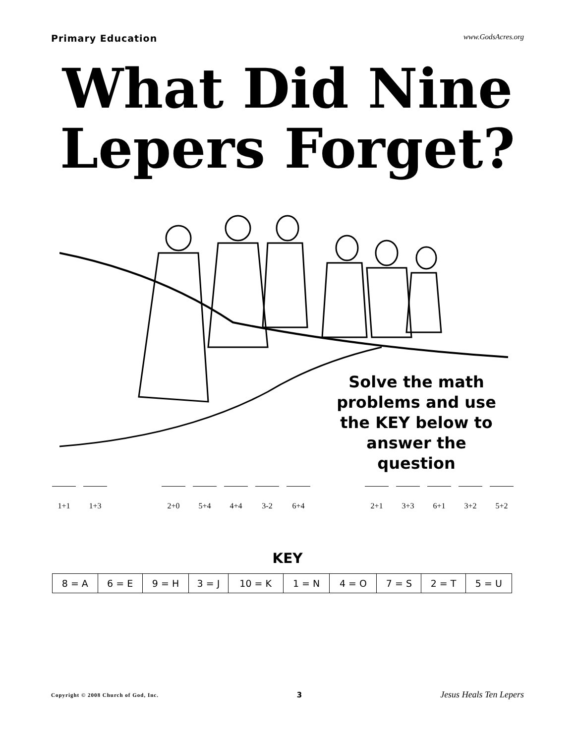Primary Education www.GodsAcres.org
What Did Nine Lepers Forget?
Solve the math problems and use the KEY below to answer the question
1+1 1+3 2+0 5+4 4+4 3-2 6+4 2+1 3+3 6+1 3+2 5+2
KEY
| 8 = A | 6 = E | 9 = H | 3 = J | 10 = K | 1 = N | 4 = O | 7 = S | 2 = T | 5 = U |
Copyright © 2008 Church of God, Inc. 3 Jesus Heals Ten Lepers